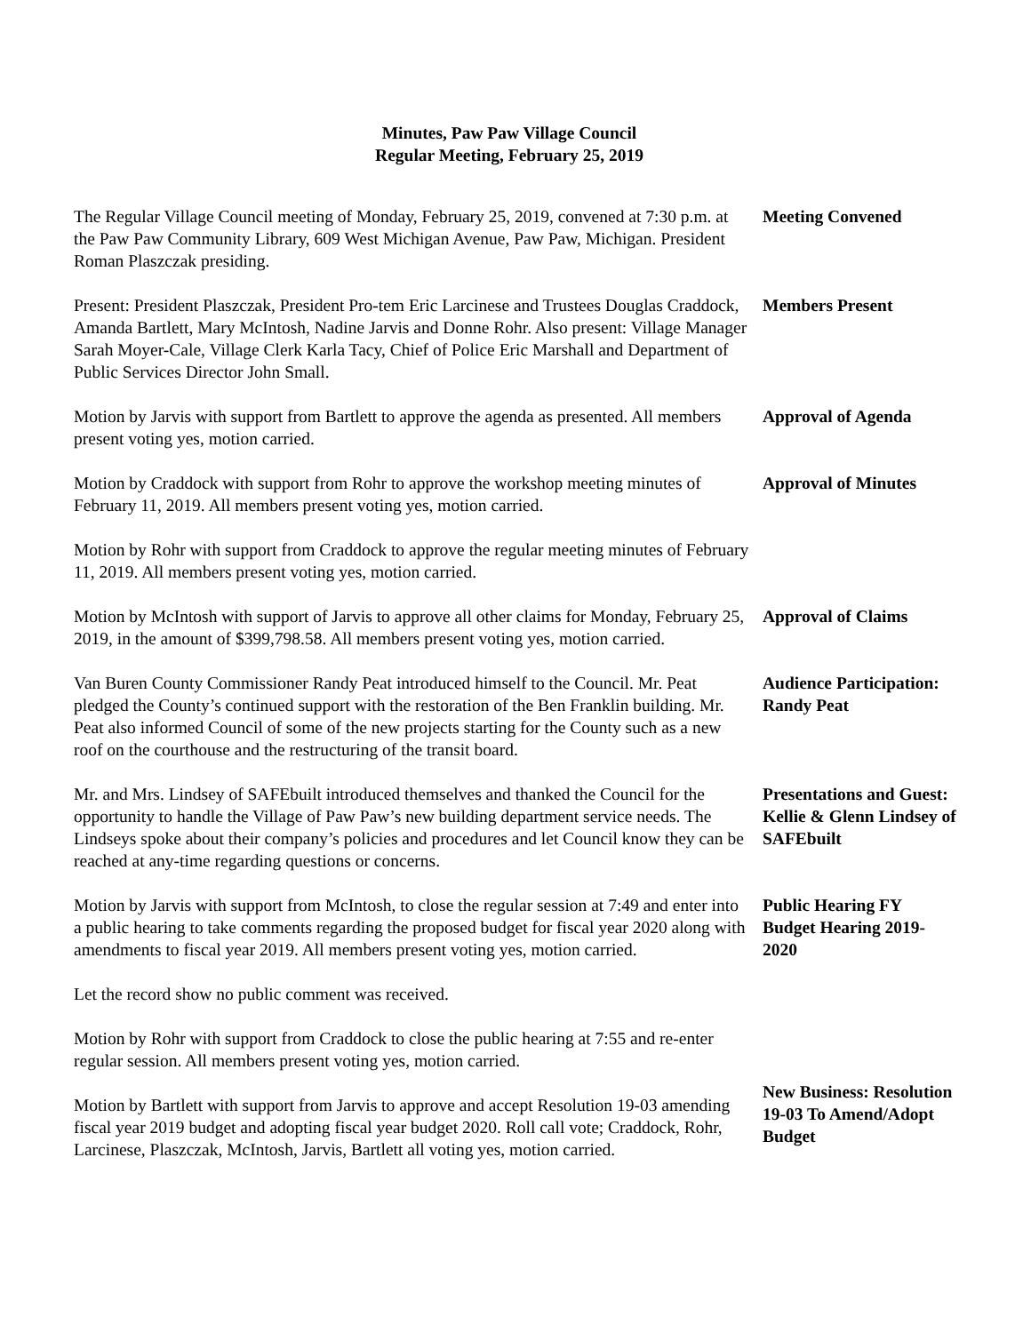Minutes, Paw Paw Village Council
Regular Meeting, February 25, 2019
The Regular Village Council meeting of Monday, February 25, 2019, convened at 7:30 p.m. at the Paw Paw Community Library, 609 West Michigan Avenue, Paw Paw, Michigan. President Roman Plaszczak presiding.
Meeting Convened
Present: President Plaszczak, President Pro-tem Eric Larcinese and Trustees Douglas Craddock, Amanda Bartlett, Mary McIntosh, Nadine Jarvis and Donne Rohr. Also present: Village Manager Sarah Moyer-Cale, Village Clerk Karla Tacy, Chief of Police Eric Marshall and Department of Public Services Director John Small.
Members Present
Motion by Jarvis with support from Bartlett to approve the agenda as presented. All members present voting yes, motion carried.
Approval of Agenda
Motion by Craddock with support from Rohr to approve the workshop meeting minutes of February 11, 2019. All members present voting yes, motion carried.
Approval of Minutes
Motion by Rohr with support from Craddock to approve the regular meeting minutes of February 11, 2019. All members present voting yes, motion carried.
Motion by McIntosh with support of Jarvis to approve all other claims for Monday, February 25, 2019, in the amount of $399,798.58. All members present voting yes, motion carried.
Approval of Claims
Van Buren County Commissioner Randy Peat introduced himself to the Council. Mr. Peat pledged the County’s continued support with the restoration of the Ben Franklin building. Mr. Peat also informed Council of some of the new projects starting for the County such as a new roof on the courthouse and the restructuring of the transit board.
Audience Participation: Randy Peat
Mr. and Mrs. Lindsey of SAFEbuilt introduced themselves and thanked the Council for the opportunity to handle the Village of Paw Paw’s new building department service needs. The Lindseys spoke about their company’s policies and procedures and let Council know they can be reached at any-time regarding questions or concerns.
Presentations and Guest: Kellie & Glenn Lindsey of SAFEbuilt
Motion by Jarvis with support from McIntosh, to close the regular session at 7:49 and enter into a public hearing to take comments regarding the proposed budget for fiscal year 2020 along with amendments to fiscal year 2019. All members present voting yes, motion carried.
Public Hearing FY Budget Hearing 2019-2020
Let the record show no public comment was received.
Motion by Rohr with support from Craddock to close the public hearing at 7:55 and re-enter regular session. All members present voting yes, motion carried.
Motion by Bartlett with support from Jarvis to approve and accept Resolution 19-03 amending fiscal year 2019 budget and adopting fiscal year budget 2020. Roll call vote; Craddock, Rohr, Larcinese, Plaszczak, McIntosh, Jarvis, Bartlett all voting yes, motion carried.
New Business: Resolution 19-03 To Amend/Adopt Budget